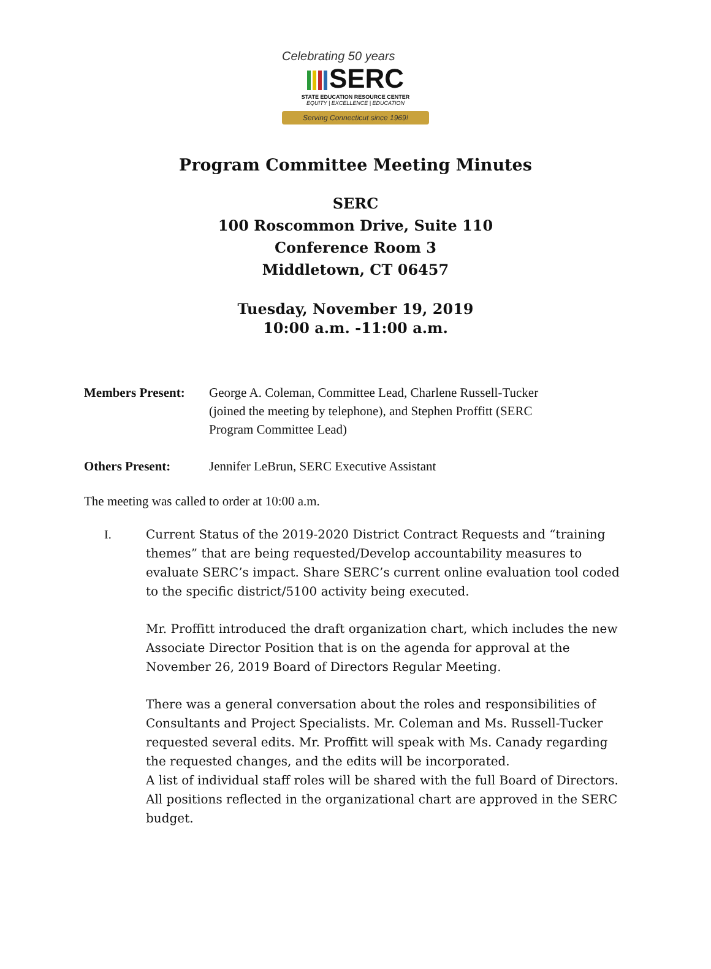Celebrating 50 years
SERC
STATE EDUCATION RESOURCE CENTER
EQUITY | EXCELLENCE | EDUCATION
Serving Connecticut since 1969!
Program Committee Meeting Minutes
SERC
100 Roscommon Drive, Suite 110
Conference Room 3
Middletown, CT 06457
Tuesday, November 19, 2019
10:00 a.m. -11:00 a.m.
Members Present: George A. Coleman, Committee Lead, Charlene Russell-Tucker (joined the meeting by telephone), and Stephen Proffitt (SERC Program Committee Lead)
Others Present: Jennifer LeBrun, SERC Executive Assistant
The meeting was called to order at 10:00 a.m.
I. Current Status of the 2019-2020 District Contract Requests and “training themes” that are being requested/Develop accountability measures to evaluate SERC’s impact. Share SERC’s current online evaluation tool coded to the specific district/5100 activity being executed.
Mr. Proffitt introduced the draft organization chart, which includes the new Associate Director Position that is on the agenda for approval at the November 26, 2019 Board of Directors Regular Meeting.
There was a general conversation about the roles and responsibilities of Consultants and Project Specialists. Mr. Coleman and Ms. Russell-Tucker requested several edits. Mr. Proffitt will speak with Ms. Canady regarding the requested changes, and the edits will be incorporated.
A list of individual staff roles will be shared with the full Board of Directors. All positions reflected in the organizational chart are approved in the SERC budget.